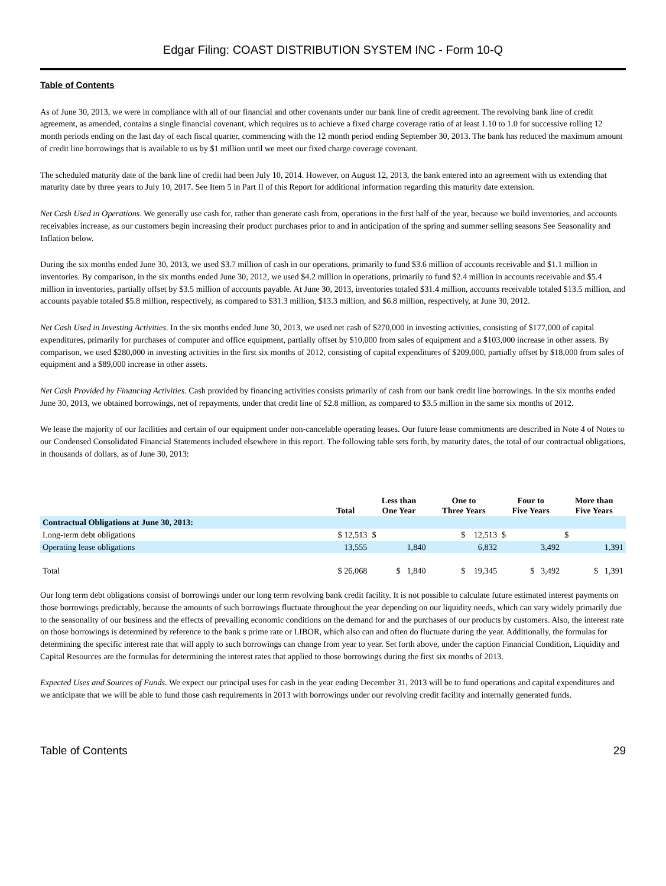Edgar Filing: COAST DISTRIBUTION SYSTEM INC - Form 10-Q
Table of Contents
As of June 30, 2013, we were in compliance with all of our financial and other covenants under our bank line of credit agreement. The revolving bank line of credit agreement, as amended, contains a single financial covenant, which requires us to achieve a fixed charge coverage ratio of at least 1.10 to 1.0 for successive rolling 12 month periods ending on the last day of each fiscal quarter, commencing with the 12 month period ending September 30, 2013. The bank has reduced the maximum amount of credit line borrowings that is available to us by $1 million until we meet our fixed charge coverage covenant.
The scheduled maturity date of the bank line of credit had been July 10, 2014. However, on August 12, 2013, the bank entered into an agreement with us extending that maturity date by three years to July 10, 2017. See Item 5 in Part II of this Report for additional information regarding this maturity date extension.
Net Cash Used in Operations. We generally use cash for, rather than generate cash from, operations in the first half of the year, because we build inventories, and accounts receivables increase, as our customers begin increasing their product purchases prior to and in anticipation of the spring and summer selling seasons See Seasonality and Inflation below.
During the six months ended June 30, 2013, we used $3.7 million of cash in our operations, primarily to fund $3.6 million of accounts receivable and $1.1 million in inventories. By comparison, in the six months ended June 30, 2012, we used $4.2 million in operations, primarily to fund $2.4 million in accounts receivable and $5.4 million in inventories, partially offset by $3.5 million of accounts payable. At June 30, 2013, inventories totaled $31.4 million, accounts receivable totaled $13.5 million, and accounts payable totaled $5.8 million, respectively, as compared to $31.3 million, $13.3 million, and $6.8 million, respectively, at June 30, 2012.
Net Cash Used in Investing Activities. In the six months ended June 30, 2013, we used net cash of $270,000 in investing activities, consisting of $177,000 of capital expenditures, primarily for purchases of computer and office equipment, partially offset by $10,000 from sales of equipment and a $103,000 increase in other assets. By comparison, we used $280,000 in investing activities in the first six months of 2012, consisting of capital expenditures of $209,000, partially offset by $18,000 from sales of equipment and a $89,000 increase in other assets.
Net Cash Provided by Financing Activities. Cash provided by financing activities consists primarily of cash from our bank credit line borrowings. In the six months ended June 30, 2013, we obtained borrowings, net of repayments, under that credit line of $2.8 million, as compared to $3.5 million in the same six months of 2012.
We lease the majority of our facilities and certain of our equipment under non-cancelable operating leases. Our future lease commitments are described in Note 4 of Notes to our Condensed Consolidated Financial Statements included elsewhere in this report. The following table sets forth, by maturity dates, the total of our contractual obligations, in thousands of dollars, as of June 30, 2013:
| | Total | Less than One Year | One to Three Years | Four to Five Years | More than Five Years |
| --- | --- | --- | --- | --- | --- |
| Contractual Obligations at June 30, 2013: | | | | | |
| Long-term debt obligations | $ 12,513 | $ | $ 12,513 | $ | $ |
| Operating lease obligations | 13,555 | 1,840 | 6,832 | 3,492 | 1,391 |
| Total | $ 26,068 | $ 1,840 | $ 19,345 | $ 3,492 | $ 1,391 |
Our long term debt obligations consist of borrowings under our long term revolving bank credit facility. It is not possible to calculate future estimated interest payments on those borrowings predictably, because the amounts of such borrowings fluctuate throughout the year depending on our liquidity needs, which can vary widely primarily due to the seasonality of our business and the effects of prevailing economic conditions on the demand for and the purchases of our products by customers. Also, the interest rate on those borrowings is determined by reference to the bank s prime rate or LIBOR, which also can and often do fluctuate during the year. Additionally, the formulas for determining the specific interest rate that will apply to such borrowings can change from year to year. Set forth above, under the caption Financial Condition, Liquidity and Capital Resources are the formulas for determining the interest rates that applied to those borrowings during the first six months of 2013.
Expected Uses and Sources of Funds. We expect our principal uses for cash in the year ending December 31, 2013 will be to fund operations and capital expenditures and we anticipate that we will be able to fund those cash requirements in 2013 with borrowings under our revolving credit facility and internally generated funds.
Table of Contents 29